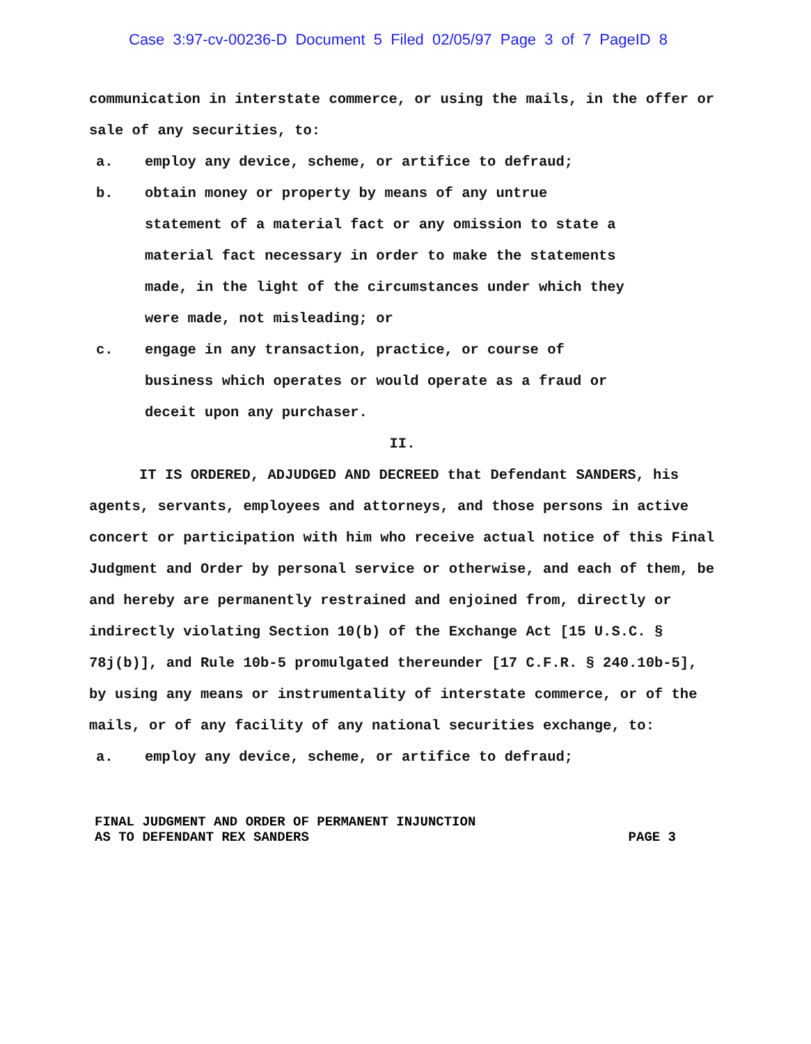Case 3:97-cv-00236-D Document 5 Filed 02/05/97 Page 3 of 7 PageID 8
communication in interstate commerce, or using the mails, in the offer or sale of any securities, to:
a. employ any device, scheme, or artifice to defraud;
b. obtain money or property by means of any untrue statement of a material fact or any omission to state a material fact necessary in order to make the statements made, in the light of the circumstances under which they were made, not misleading; or
c. engage in any transaction, practice, or course of business which operates or would operate as a fraud or deceit upon any purchaser.
II.
IT IS ORDERED, ADJUDGED AND DECREED that Defendant SANDERS, his agents, servants, employees and attorneys, and those persons in active concert or participation with him who receive actual notice of this Final Judgment and Order by personal service or otherwise, and each of them, be and hereby are permanently restrained and enjoined from, directly or indirectly violating Section 10(b) of the Exchange Act [15 U.S.C. § 78j(b)], and Rule 10b-5 promulgated thereunder [17 C.F.R. § 240.10b-5], by using any means or instrumentality of interstate commerce, or of the mails, or of any facility of any national securities exchange, to:
a. employ any device, scheme, or artifice to defraud;
FINAL JUDGMENT AND ORDER OF PERMANENT INJUNCTION
AS TO DEFENDANT REX SANDERS
PAGE 3